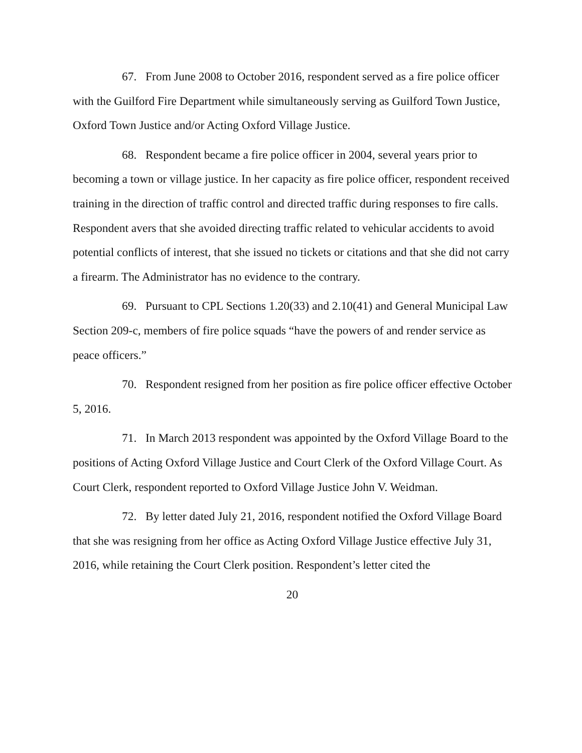67. From June 2008 to October 2016, respondent served as a fire police officer with the Guilford Fire Department while simultaneously serving as Guilford Town Justice, Oxford Town Justice and/or Acting Oxford Village Justice.
68. Respondent became a fire police officer in 2004, several years prior to becoming a town or village justice. In her capacity as fire police officer, respondent received training in the direction of traffic control and directed traffic during responses to fire calls. Respondent avers that she avoided directing traffic related to vehicular accidents to avoid potential conflicts of interest, that she issued no tickets or citations and that she did not carry a firearm. The Administrator has no evidence to the contrary.
69. Pursuant to CPL Sections 1.20(33) and 2.10(41) and General Municipal Law Section 209-c, members of fire police squads “have the powers of and render service as peace officers.”
70. Respondent resigned from her position as fire police officer effective October 5, 2016.
71. In March 2013 respondent was appointed by the Oxford Village Board to the positions of Acting Oxford Village Justice and Court Clerk of the Oxford Village Court. As Court Clerk, respondent reported to Oxford Village Justice John V. Weidman.
72. By letter dated July 21, 2016, respondent notified the Oxford Village Board that she was resigning from her office as Acting Oxford Village Justice effective July 31, 2016, while retaining the Court Clerk position. Respondent’s letter cited the
20